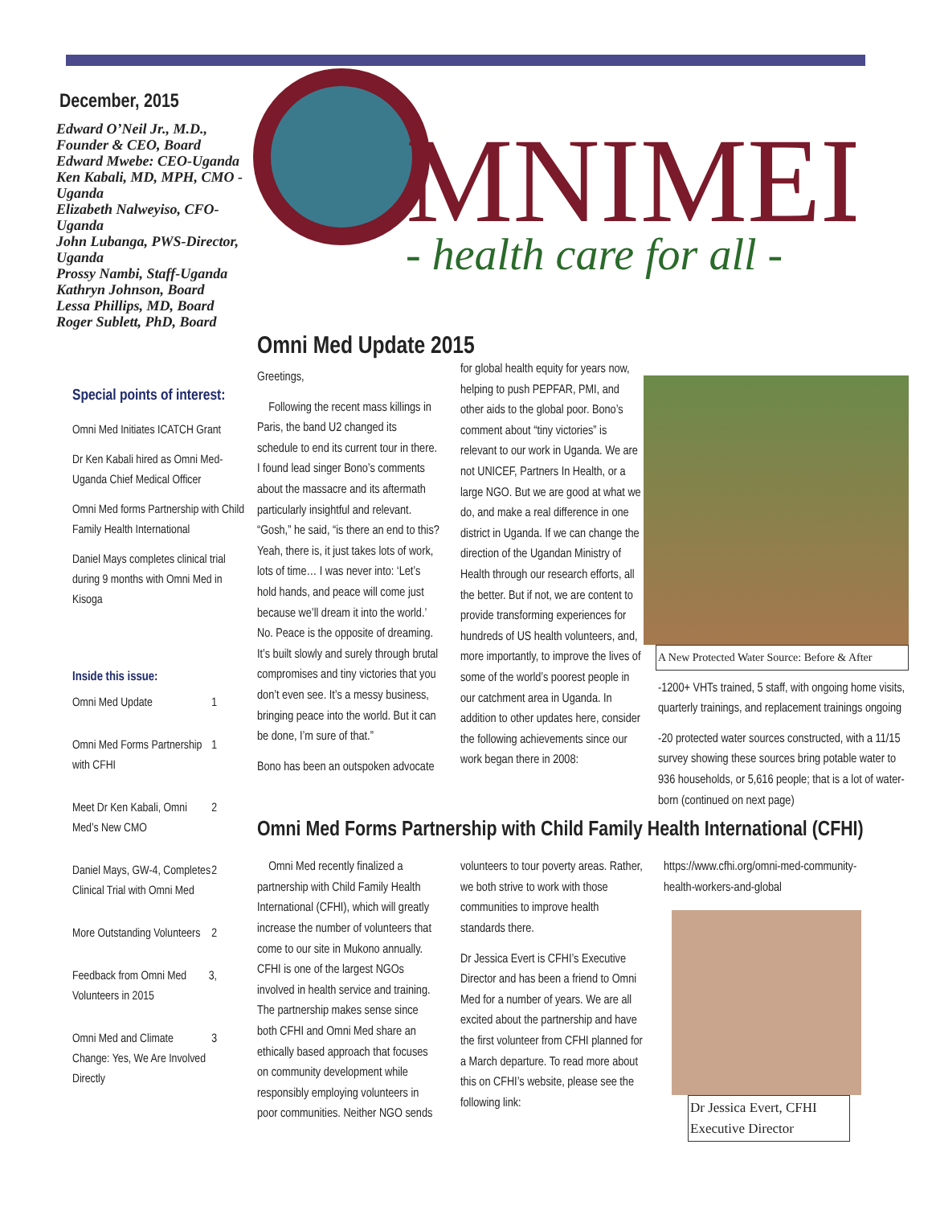December, 2015
Edward O’Neil Jr., M.D., Founder & CEO, Board
Edward Mwebe: CEO-Uganda
Ken Kabali, MD, MPH, CMO -Uganda
Elizabeth Nalweyiso, CFO-Uganda
John Lubanga, PWS-Director, Uganda
Prossy Nambi, Staff-Uganda
Kathryn Johnson, Board
Lessa Phillips, MD, Board
Roger Sublett, PhD, Board
Special points of interest:
Omni Med Initiates ICATCH Grant
Dr Ken Kabali hired as Omni Med-Uganda Chief Medical Officer
Omni Med forms Partnership with Child Family Health International
Daniel Mays completes clinical trial during 9 months with Omni Med in Kisoga
Inside this issue:
Omni Med Update 1
Omni Med Forms Partnership with CFHI 1
Meet Dr Ken Kabali, Omni Med’s New CMO 2
Daniel Mays, GW-4, Completes Clinical Trial with Omni Med 2
More Outstanding Volunteers 2
Feedback from Omni Med Volunteers in 2015 3,
Omni Med and Climate Change: Yes, We Are Involved Directly 3
MNIMED
- health care for all -
Omni Med Update 2015
Greetings,
Following the recent mass killings in Paris, the band U2 changed its schedule to end its current tour in there. I found lead singer Bono’s comments about the massacre and its aftermath particularly insightful and relevant. “Gosh,” he said, “is there an end to this? Yeah, there is, it just takes lots of work, lots of time… I was never into: ‘Let’s hold hands, and peace will come just because we’ll dream it into the world.’ No. Peace is the opposite of dreaming. It’s built slowly and surely through brutal compromises and tiny victories that you don’t even see. It’s a messy business, bringing peace into the world. But it can be done, I’m sure of that.”
Bono has been an outspoken advocate
for global health equity for years now, helping to push PEPFAR, PMI, and other aids to the global poor. Bono’s comment about “tiny victories” is relevant to our work in Uganda. We are not UNICEF, Partners In Health, or a large NGO. But we are good at what we do, and make a real difference in one district in Uganda. If we can change the direction of the Ugandan Ministry of Health through our research efforts, all the better. But if not, we are content to provide transforming experiences for hundreds of US health volunteers, and, more importantly, to improve the lives of some of the world’s poorest people in our catchment area in Uganda. In addition to other updates here, consider the following achievements since our work began there in 2008:
A New Protected Water Source: Before & After
-1200+ VHTs trained, 5 staff, with ongoing home visits, quarterly trainings, and replacement trainings ongoing
-20 protected water sources constructed, with a 11/15 survey showing these sources bring potable water to 936 households, or 5,616 people; that is a lot of water-born (continued on next page)
Omni Med Forms Partnership with Child Family Health International (CFHI)
Omni Med recently finalized a partnership with Child Family Health International (CFHI), which will greatly increase the number of volunteers that come to our site in Mukono annually. CFHI is one of the largest NGOs involved in health service and training. The partnership makes sense since both CFHI and Omni Med share an ethically based approach that focuses on community development while responsibly employing volunteers in poor communities. Neither NGO sends
volunteers to tour poverty areas. Rather, we both strive to work with those communities to improve health standards there.
Dr Jessica Evert is CFHI’s Executive Director and has been a friend to Omni Med for a number of years. We are all excited about the partnership and have the first volunteer from CFHI planned for a March departure. To read more about this on CFHI’s website, please see the following link:
https://www.cfhi.org/omni-med-community-health-workers-and-global
Dr Jessica Evert, CFHI Executive Director